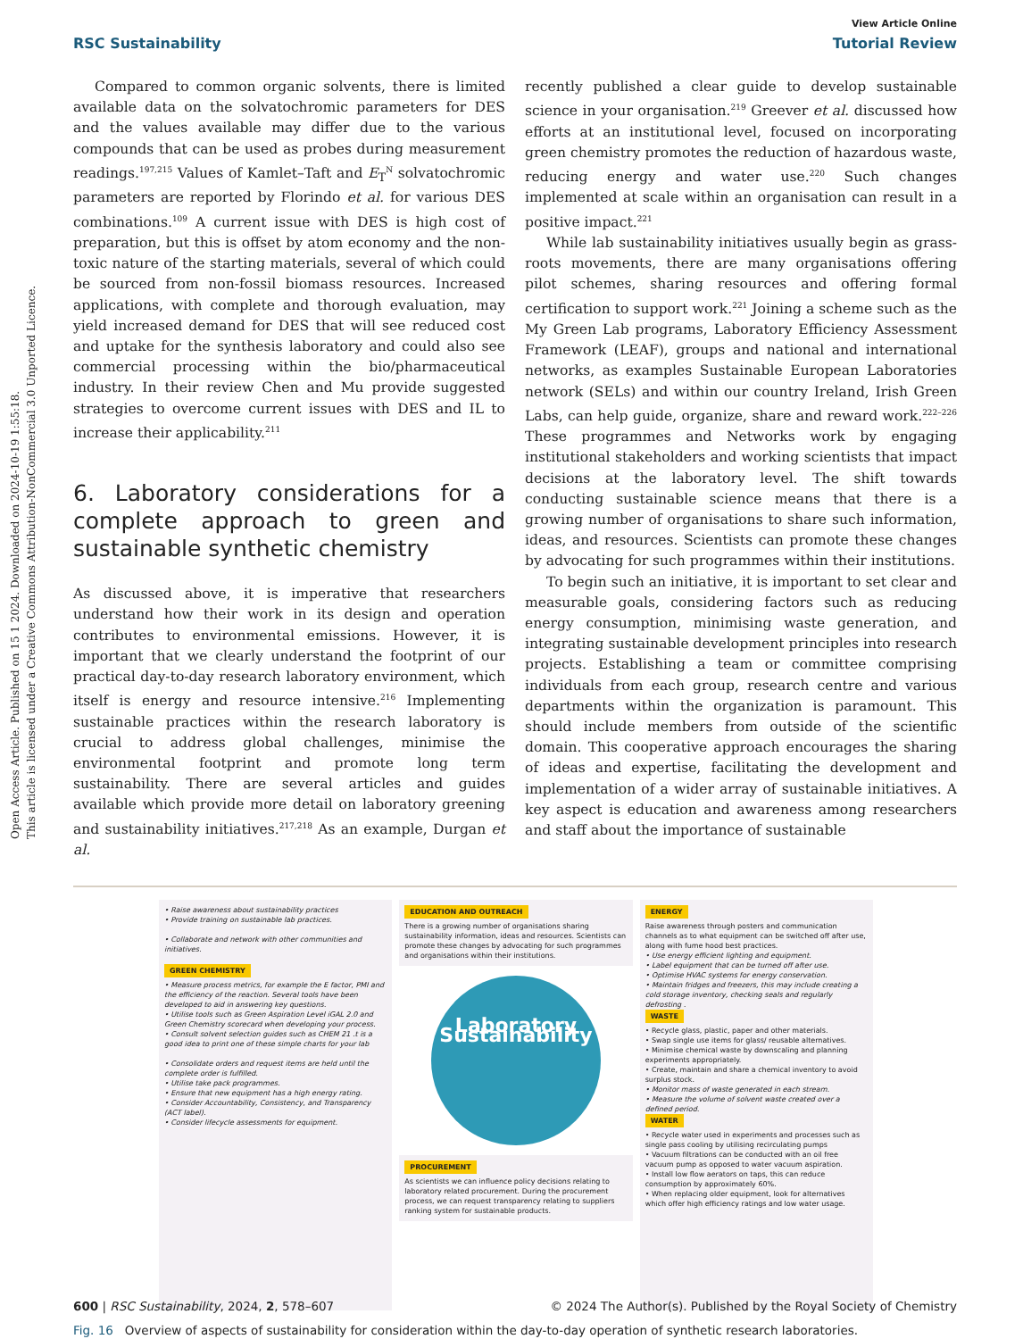Open Access Article. Published on 15 1 2024. Downloaded on 2024-10-19 1:55:18.
This article is licensed under a Creative Commons Attribution-NonCommercial 3.0 Unported Licence.
View Article Online
RSC Sustainability Tutorial Review
Compared to common organic solvents, there is limited available data on the solvatochromic parameters for DES and the values available may differ due to the various compounds that can be used as probes during measurement readings.<sup>197,215</sup> Values of Kamlet–Taft and E<sub>T</sub><sup>N</sup> solvatochromic parameters are reported by Florindo et al. for various DES combinations.<sup>109</sup> A current issue with DES is high cost of preparation, but this is offset by atom economy and the non-toxic nature of the starting materials, several of which could be sourced from non-fossil biomass resources. Increased applications, with complete and thorough evaluation, may yield increased demand for DES that will see reduced cost and uptake for the synthesis laboratory and could also see commercial processing within the bio/pharmaceutical industry. In their review Chen and Mu provide suggested strategies to overcome current issues with DES and IL to increase their applicability.<sup>211</sup>
6. Laboratory considerations for a complete approach to green and sustainable synthetic chemistry
As discussed above, it is imperative that researchers understand how their work in its design and operation contributes to environmental emissions. However, it is important that we clearly understand the footprint of our practical day-to-day research laboratory environment, which itself is energy and resource intensive.<sup>216</sup> Implementing sustainable practices within the research laboratory is crucial to address global challenges, minimise the environmental footprint and promote long term sustainability. There are several articles and guides available which provide more detail on laboratory greening and sustainability initiatives.<sup>217,218</sup> As an example, Durgan et al.
recently published a clear guide to develop sustainable science in your organisation.<sup>219</sup> Greever et al. discussed how efforts at an institutional level, focused on incorporating green chemistry promotes the reduction of hazardous waste, reducing energy and water use.<sup>220</sup> Such changes implemented at scale within an organisation can result in a positive impact.<sup>221</sup>
While lab sustainability initiatives usually begin as grass-roots movements, there are many organisations offering pilot schemes, sharing resources and offering formal certification to support work.<sup>221</sup> Joining a scheme such as the My Green Lab programs, Laboratory Efficiency Assessment Framework (LEAF), groups and national and international networks, as examples Sustainable European Laboratories network (SELs) and within our country Ireland, Irish Green Labs, can help guide, organize, share and reward work.<sup>222–226</sup> These programmes and Networks work by engaging institutional stakeholders and working scientists that impact decisions at the laboratory level. The shift towards conducting sustainable science means that there is a growing number of organisations to share such information, ideas, and resources. Scientists can promote these changes by advocating for such programmes within their institutions.
To begin such an initiative, it is important to set clear and measurable goals, considering factors such as reducing energy consumption, minimising waste generation, and integrating sustainable development principles into research projects. Establishing a team or committee comprising individuals from each group, research centre and various departments within the organization is paramount. This should include members from outside of the scientific domain. This cooperative approach encourages the sharing of ideas and expertise, facilitating the development and implementation of a wider array of sustainable initiatives. A key aspect is education and awareness among researchers and staff about the importance of sustainable
• Raise awareness about sustainability practices
• Provide training on sustainable lab practices.
• Collaborate and network with other communities and initiatives.
GREEN CHEMISTRY
• Measure process metrics, for example the E factor, PMI and the efficiency of the reaction. Several tools have been developed to aid in answering key questions.
• Utilise tools such as Green Aspiration Level iGAL 2.0 and Green Chemistry scorecard when developing your process.
• Consult solvent selection guides such as CHEM 21 .t is a good idea to print one of these simple charts for your lab
• Consolidate orders and request items are held until the complete order is fulfilled.
• Utilise take pack programmes.
• Ensure that new equipment has a high energy rating.
• Consider Accountability, Consistency, and Transparency (ACT label).
• Consider lifecycle assessments for equipment.
EDUCATION AND OUTREACH
There is a growing number of organisations sharing sustainability information, ideas and resources. Scientists can promote these changes by advocating for such programmes and organisations within their institutions.
Laboratory Sustainability
PROCUREMENT
As scientists we can influence policy decisions relating to laboratory related procurement. During the procurement process, we can request transparency relating to suppliers ranking system for sustainable products.
ENERGY
Raise awareness through posters and communication channels as to what equipment can be switched off after use, along with fume hood best practices.
• Use energy efficient lighting and equipment.
• Label equipment that can be turned off after use.
• Optimise HVAC systems for energy conservation.
• Maintain fridges and freezers, this may include creating a cold storage inventory, checking seals and regularly defrosting .
WASTE
• Recycle glass, plastic, paper and other materials.
• Swap single use items for glass/ reusable alternatives.
• Minimise chemical waste by downscaling and planning experiments appropriately.
• Create, maintain and share a chemical inventory to avoid surplus stock.
• Monitor mass of waste generated in each stream.
• Measure the volume of solvent waste created over a defined period.
WATER
• Recycle water used in experiments and processes such as single pass cooling by utilising recirculating pumps
• Vacuum filtrations can be conducted with an oil free vacuum pump as opposed to water vacuum aspiration.
• Install low flow aerators on taps, this can reduce consumption by approximately 60%.
• When replacing older equipment, look for alternatives which offer high efficiency ratings and low water usage.
Fig. 16 Overview of aspects of sustainability for consideration within the day-to-day operation of synthetic research laboratories.
600 | RSC Sustainability, 2024, 2, 578–607 © 2024 The Author(s). Published by the Royal Society of Chemistry